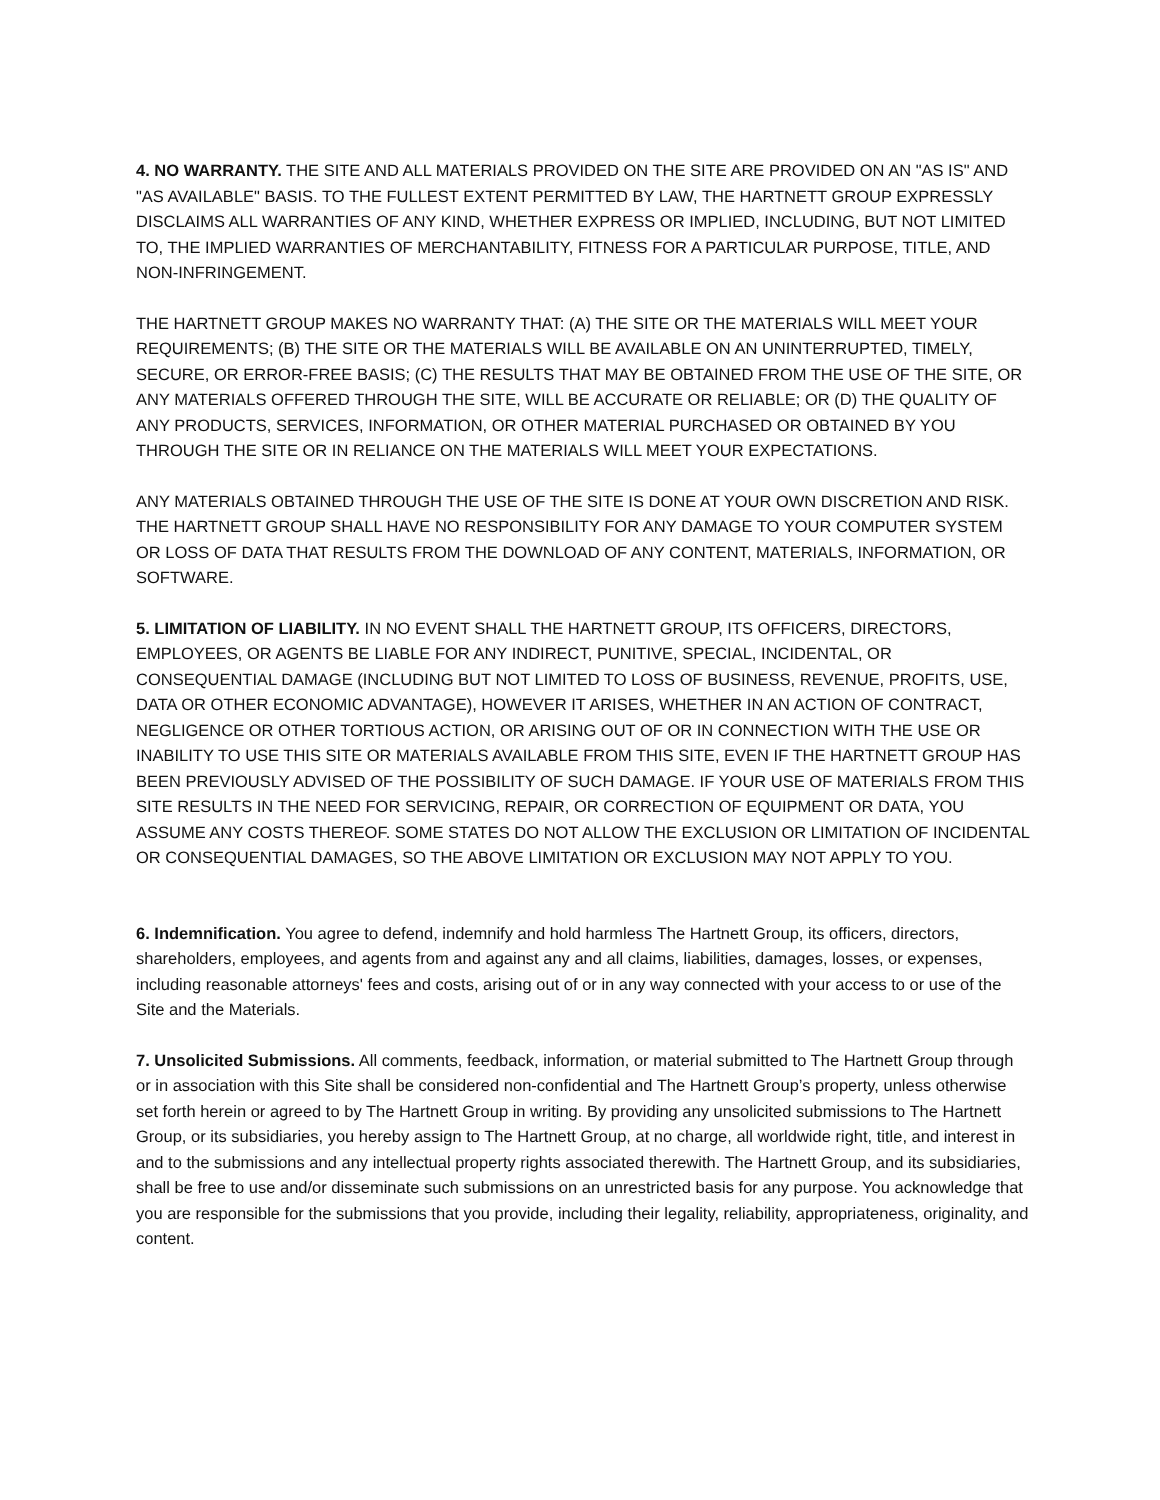4. NO WARRANTY. THE SITE AND ALL MATERIALS PROVIDED ON THE SITE ARE PROVIDED ON AN "AS IS" AND "AS AVAILABLE" BASIS. TO THE FULLEST EXTENT PERMITTED BY LAW, THE HARTNETT GROUP EXPRESSLY DISCLAIMS ALL WARRANTIES OF ANY KIND, WHETHER EXPRESS OR IMPLIED, INCLUDING, BUT NOT LIMITED TO, THE IMPLIED WARRANTIES OF MERCHANTABILITY, FITNESS FOR A PARTICULAR PURPOSE, TITLE, AND NON-INFRINGEMENT.
THE HARTNETT GROUP MAKES NO WARRANTY THAT: (A) THE SITE OR THE MATERIALS WILL MEET YOUR REQUIREMENTS; (B) THE SITE OR THE MATERIALS WILL BE AVAILABLE ON AN UNINTERRUPTED, TIMELY, SECURE, OR ERROR-FREE BASIS; (C) THE RESULTS THAT MAY BE OBTAINED FROM THE USE OF THE SITE, OR ANY MATERIALS OFFERED THROUGH THE SITE, WILL BE ACCURATE OR RELIABLE; OR (D) THE QUALITY OF ANY PRODUCTS, SERVICES, INFORMATION, OR OTHER MATERIAL PURCHASED OR OBTAINED BY YOU THROUGH THE SITE OR IN RELIANCE ON THE MATERIALS WILL MEET YOUR EXPECTATIONS.
ANY MATERIALS OBTAINED THROUGH THE USE OF THE SITE IS DONE AT YOUR OWN DISCRETION AND RISK. THE HARTNETT GROUP SHALL HAVE NO RESPONSIBILITY FOR ANY DAMAGE TO YOUR COMPUTER SYSTEM OR LOSS OF DATA THAT RESULTS FROM THE DOWNLOAD OF ANY CONTENT, MATERIALS, INFORMATION, OR SOFTWARE.
5. LIMITATION OF LIABILITY. IN NO EVENT SHALL THE HARTNETT GROUP, ITS OFFICERS, DIRECTORS, EMPLOYEES, OR AGENTS BE LIABLE FOR ANY INDIRECT, PUNITIVE, SPECIAL, INCIDENTAL, OR CONSEQUENTIAL DAMAGE (INCLUDING BUT NOT LIMITED TO LOSS OF BUSINESS, REVENUE, PROFITS, USE, DATA OR OTHER ECONOMIC ADVANTAGE), HOWEVER IT ARISES, WHETHER IN AN ACTION OF CONTRACT, NEGLIGENCE OR OTHER TORTIOUS ACTION, OR ARISING OUT OF OR IN CONNECTION WITH THE USE OR INABILITY TO USE THIS SITE OR MATERIALS AVAILABLE FROM THIS SITE, EVEN IF THE HARTNETT GROUP HAS BEEN PREVIOUSLY ADVISED OF THE POSSIBILITY OF SUCH DAMAGE. IF YOUR USE OF MATERIALS FROM THIS SITE RESULTS IN THE NEED FOR SERVICING, REPAIR, OR CORRECTION OF EQUIPMENT OR DATA, YOU ASSUME ANY COSTS THEREOF. SOME STATES DO NOT ALLOW THE EXCLUSION OR LIMITATION OF INCIDENTAL OR CONSEQUENTIAL DAMAGES, SO THE ABOVE LIMITATION OR EXCLUSION MAY NOT APPLY TO YOU.
6. Indemnification. You agree to defend, indemnify and hold harmless The Hartnett Group, its officers, directors, shareholders, employees, and agents from and against any and all claims, liabilities, damages, losses, or expenses, including reasonable attorneys' fees and costs, arising out of or in any way connected with your access to or use of the Site and the Materials.
7. Unsolicited Submissions. All comments, feedback, information, or material submitted to The Hartnett Group through or in association with this Site shall be considered non-confidential and The Hartnett Group’s property, unless otherwise set forth herein or agreed to by The Hartnett Group in writing. By providing any unsolicited submissions to The Hartnett Group, or its subsidiaries, you hereby assign to The Hartnett Group, at no charge, all worldwide right, title, and interest in and to the submissions and any intellectual property rights associated therewith. The Hartnett Group, and its subsidiaries, shall be free to use and/or disseminate such submissions on an unrestricted basis for any purpose. You acknowledge that you are responsible for the submissions that you provide, including their legality, reliability, appropriateness, originality, and content.